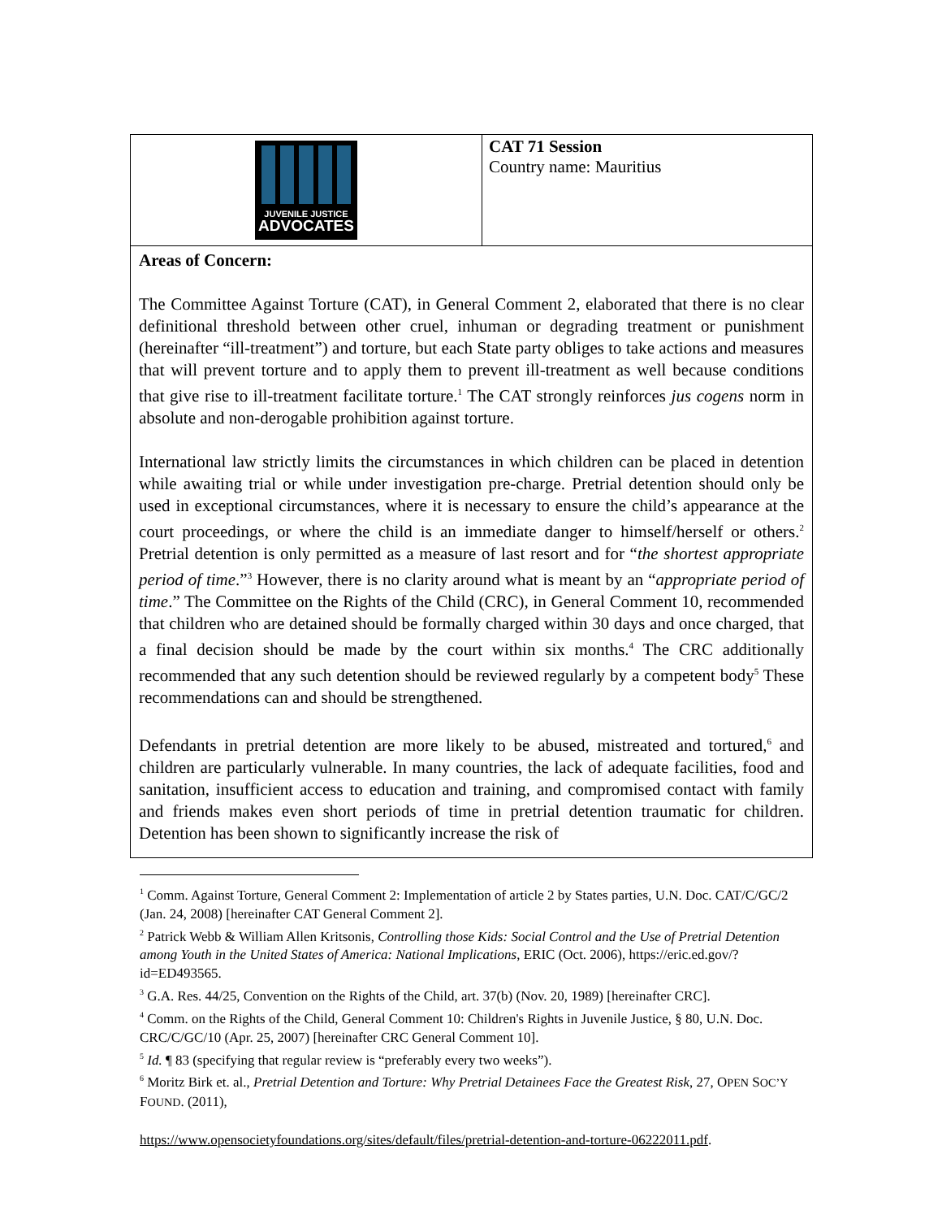| JUVENILE JUSTICE ADVOCATES | CAT 71 Session Country name: Mauritius |
Areas of Concern:
The Committee Against Torture (CAT), in General Comment 2, elaborated that there is no clear definitional threshold between other cruel, inhuman or degrading treatment or punishment (hereinafter “ill-treatment”) and torture, but each State party obliges to take actions and measures that will prevent torture and to apply them to prevent ill-treatment as well because conditions that give rise to ill-treatment facilitate torture.<sup>1</sup> The CAT strongly reinforces jus cogens norm in absolute and non-derogable prohibition against torture.
International law strictly limits the circumstances in which children can be placed in detention while awaiting trial or while under investigation pre-charge. Pretrial detention should only be used in exceptional circumstances, where it is necessary to ensure the child’s appearance at the court proceedings, or where the child is an immediate danger to himself/herself or others.<sup>2</sup> Pretrial detention is only permitted as a measure of last resort and for “the shortest appropriate period of time.”<sup>3</sup> However, there is no clarity around what is meant by an “appropriate period of time.” The Committee on the Rights of the Child (CRC), in General Comment 10, recommended that children who are detained should be formally charged within 30 days and once charged, that a final decision should be made by the court within six months.<sup>4</sup> The CRC additionally recommended that any such detention should be reviewed regularly by a competent body<sup>5</sup> These recommendations can and should be strengthened.
Defendants in pretrial detention are more likely to be abused, mistreated and tortured,<sup>6</sup> and children are particularly vulnerable. In many countries, the lack of adequate facilities, food and sanitation, insufficient access to education and training, and compromised contact with family and friends makes even short periods of time in pretrial detention traumatic for children. Detention has been shown to significantly increase the risk of
<sup>1</sup> Comm. Against Torture, General Comment 2: Implementation of article 2 by States parties, U.N. Doc. CAT/C/GC/2 (Jan. 24, 2008) [hereinafter CAT General Comment 2].
<sup>2</sup> Patrick Webb & William Allen Kritsonis, Controlling those Kids: Social Control and the Use of Pretrial Detention among Youth in the United States of America: National Implications, ERIC (Oct. 2006), https://eric.ed.gov/?id=ED493565.
<sup>3</sup> G.A. Res. 44/25, Convention on the Rights of the Child, art. 37(b) (Nov. 20, 1989) [hereinafter CRC].
<sup>4</sup> Comm. on the Rights of the Child, General Comment 10: Children's Rights in Juvenile Justice, § 80, U.N. Doc. CRC/C/GC/10 (Apr. 25, 2007) [hereinafter CRC General Comment 10].
<sup>5</sup> Id. ¶ 83 (specifying that regular review is “preferably every two weeks”).
<sup>6</sup> Moritz Birk et. al., Pretrial Detention and Torture: Why Pretrial Detainees Face the Greatest Risk, 27, OPEN SOC’Y FOUND. (2011),
https://www.opensocietyfoundations.org/sites/default/files/pretrial-detention-and-torture-06222011.pdf.